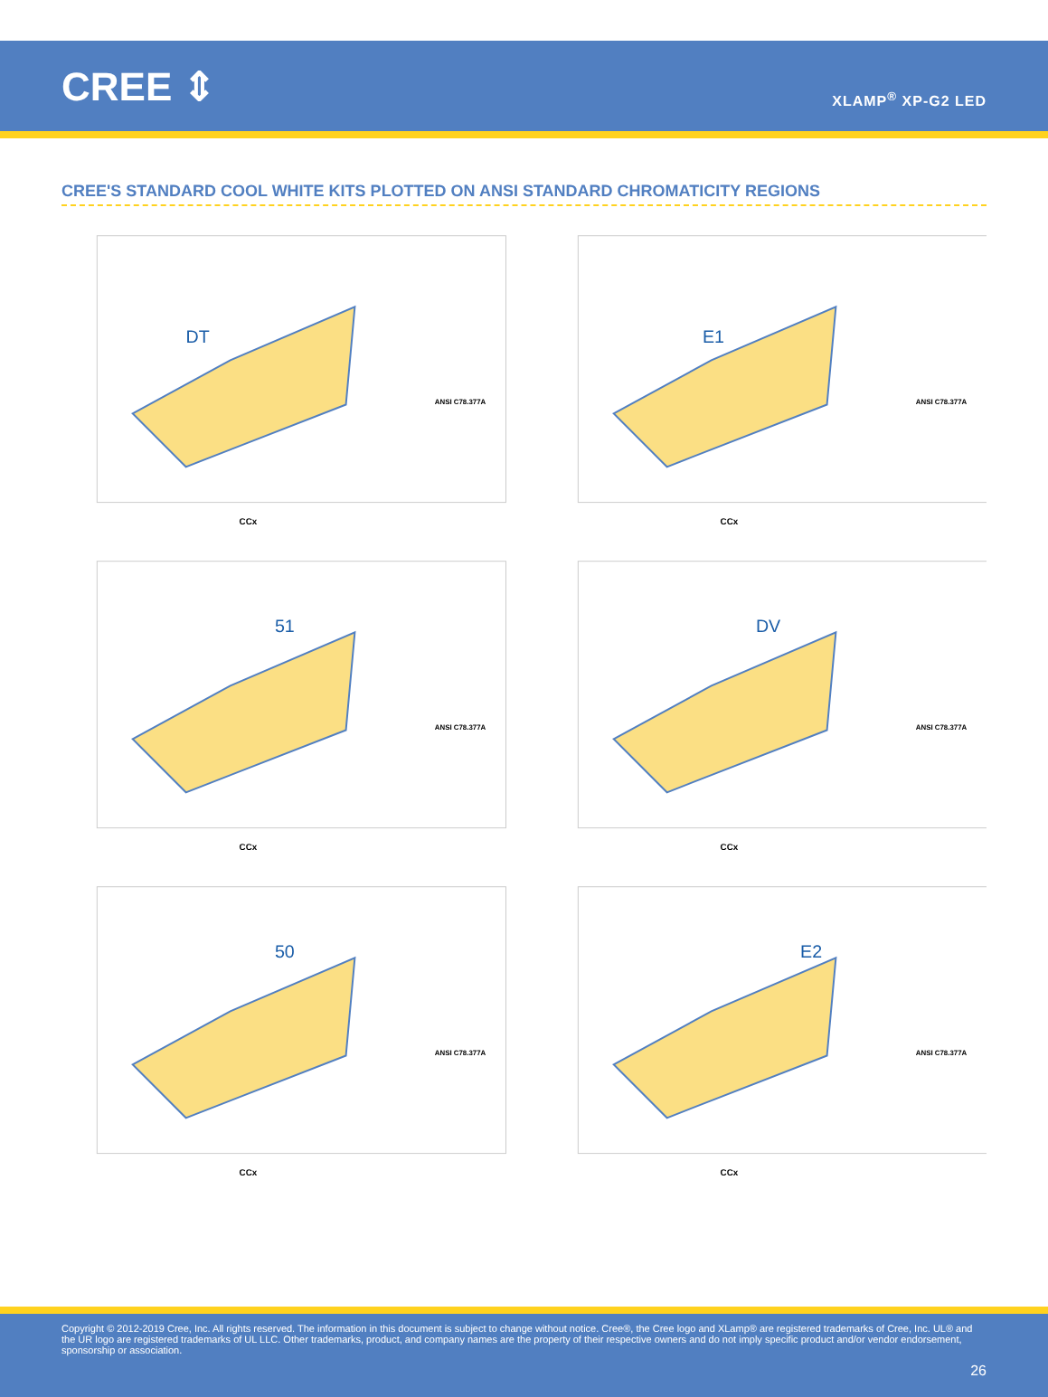CREE ⇕
XLAMP<sup>®</sup> XP-G2 LED
CREE'S STANDARD COOL WHITE KITS PLOTTED ON ANSI STANDARD CHROMATICITY REGIONS
DT
CCx
ANSI C78.377A
E1
CCx
ANSI C78.377A
51
CCx
ANSI C78.377A
DV
CCx
ANSI C78.377A
50
CCx
ANSI C78.377A
E2
CCx
ANSI C78.377A
Copyright © 2012-2019 Cree, Inc. All rights reserved. The information in this document is subject to change without notice. Cree®, the Cree logo and XLamp® are registered trademarks of Cree, Inc. UL® and the UR logo are registered trademarks of UL LLC. Other trademarks, product, and company names are the property of their respective owners and do not imply specific product and/or vendor endorsement, sponsorship or association.
26